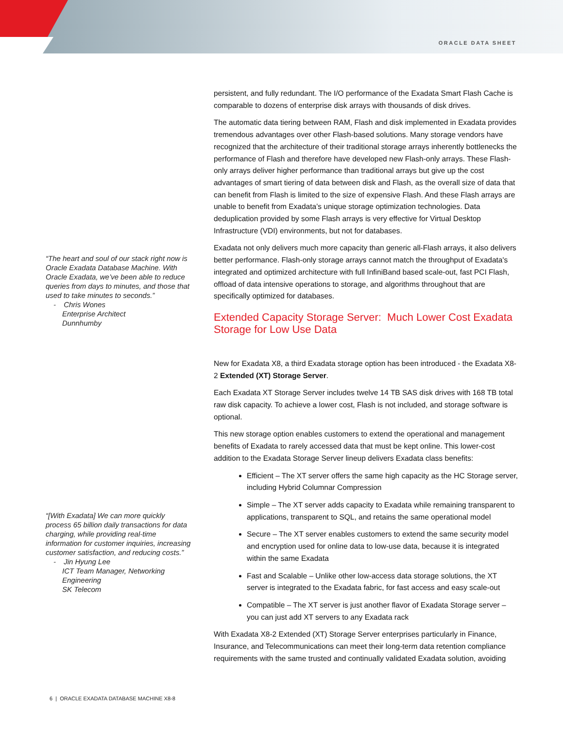ORACLE DATA SHEET
“The heart and soul of our stack right now is Oracle Exadata Database Machine. With Oracle Exadata, we’ve been able to reduce queries from days to minutes, and those that used to take minutes to seconds.”
- Chris Wones
Enterprise Architect
Dunnhumby
“[With Exadata] We can more quickly process 65 billion daily transactions for data charging, while providing real-time information for customer inquiries, increasing customer satisfaction, and reducing costs.”
- Jin Hyung Lee
ICT Team Manager, Networking Engineering
SK Telecom
persistent, and fully redundant. The I/O performance of the Exadata Smart Flash Cache is comparable to dozens of enterprise disk arrays with thousands of disk drives.
The automatic data tiering between RAM, Flash and disk implemented in Exadata provides tremendous advantages over other Flash-based solutions. Many storage vendors have recognized that the architecture of their traditional storage arrays inherently bottlenecks the performance of Flash and therefore have developed new Flash-only arrays. These Flash-only arrays deliver higher performance than traditional arrays but give up the cost advantages of smart tiering of data between disk and Flash, as the overall size of data that can benefit from Flash is limited to the size of expensive Flash. And these Flash arrays are unable to benefit from Exadata’s unique storage optimization technologies. Data deduplication provided by some Flash arrays is very effective for Virtual Desktop Infrastructure (VDI) environments, but not for databases.
Exadata not only delivers much more capacity than generic all-Flash arrays, it also delivers better performance. Flash-only storage arrays cannot match the throughput of Exadata's integrated and optimized architecture with full InfiniBand based scale-out, fast PCI Flash, offload of data intensive operations to storage, and algorithms throughout that are specifically optimized for databases.
Extended Capacity Storage Server: Much Lower Cost Exadata Storage for Low Use Data
New for Exadata X8, a third Exadata storage option has been introduced - the Exadata X8-2 Extended (XT) Storage Server.
Each Exadata XT Storage Server includes twelve 14 TB SAS disk drives with 168 TB total raw disk capacity. To achieve a lower cost, Flash is not included, and storage software is optional.
This new storage option enables customers to extend the operational and management benefits of Exadata to rarely accessed data that must be kept online. This lower-cost addition to the Exadata Storage Server lineup delivers Exadata class benefits:
Efficient – The XT server offers the same high capacity as the HC Storage server, including Hybrid Columnar Compression
Simple – The XT server adds capacity to Exadata while remaining transparent to applications, transparent to SQL, and retains the same operational model
Secure – The XT server enables customers to extend the same security model and encryption used for online data to low-use data, because it is integrated within the same Exadata
Fast and Scalable – Unlike other low-access data storage solutions, the XT server is integrated to the Exadata fabric, for fast access and easy scale-out
Compatible – The XT server is just another flavor of Exadata Storage server – you can just add XT servers to any Exadata rack
With Exadata X8-2 Extended (XT) Storage Server enterprises particularly in Finance, Insurance, and Telecommunications can meet their long-term data retention compliance requirements with the same trusted and continually validated Exadata solution, avoiding
6 | ORACLE EXADATA DATABASE MACHINE X8-8